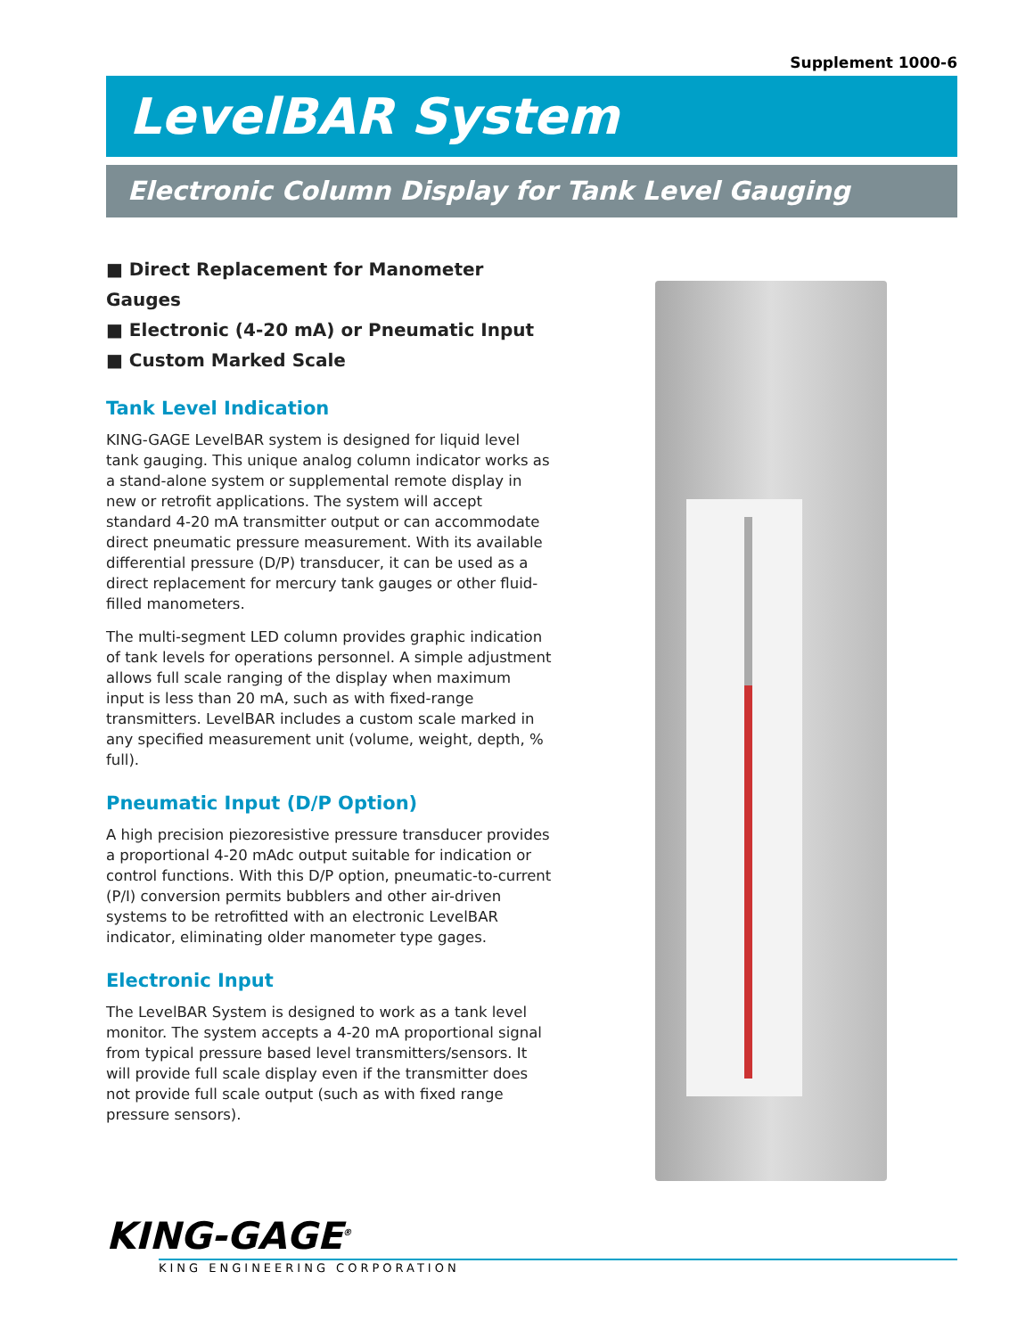Supplement 1000-6
LevelBAR System
Electronic Column Display for Tank Level Gauging
■ Direct Replacement for Manometer Gauges
■ Electronic (4-20 mA) or Pneumatic Input
■ Custom Marked Scale
Tank Level Indication
KING-GAGE LevelBAR system is designed for liquid level tank gauging. This unique analog column indicator works as a stand-alone system or supplemental remote display in new or retrofit applications. The system will accept standard 4-20 mA transmitter output or can accommodate direct pneumatic pressure measurement. With its available differential pressure (D/P) transducer, it can be used as a direct replacement for mercury tank gauges or other fluid-filled manometers.
The multi-segment LED column provides graphic indication of tank levels for operations personnel. A simple adjustment allows full scale ranging of the display when maximum input is less than 20 mA, such as with fixed-range transmitters. LevelBAR includes a custom scale marked in any specified measurement unit (volume, weight, depth, % full).
Pneumatic Input (D/P Option)
A high precision piezoresistive pressure transducer provides a proportional 4-20 mAdc output suitable for indication or control functions. With this D/P option, pneumatic-to-current (P/I) conversion permits bubblers and other air-driven systems to be retrofitted with an electronic LevelBAR indicator, eliminating older manometer type gages.
Electronic Input
The LevelBAR System is designed to work as a tank level monitor. The system accepts a 4-20 mA proportional signal from typical pressure based level transmitters/sensors. It will provide full scale display even if the transmitter does not provide full scale output (such as with fixed range pressure sensors).
KING-GAGE<sup>®</sup>
KING ENGINEERING CORPORATION